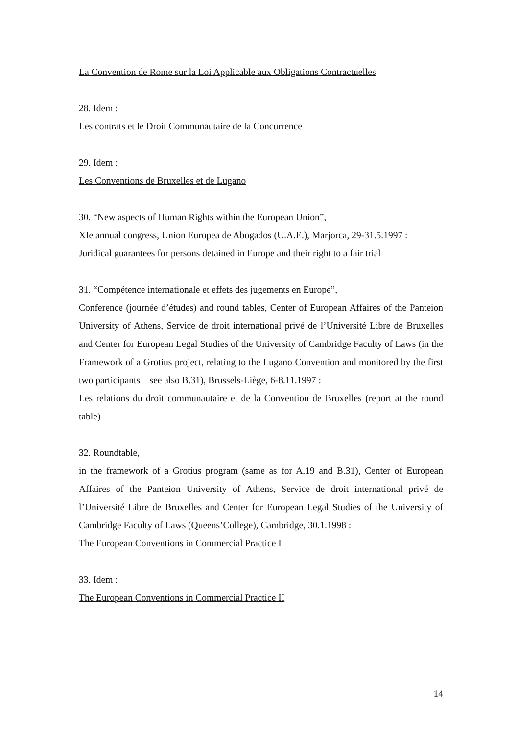La Convention de Rome sur la Loi Applicable aux Obligations Contractuelles
28. Idem :
Les contrats et le Droit Communautaire de la Concurrence
29. Idem :
Les Conventions de Bruxelles et de Lugano
30. “New aspects of Human Rights within the European Union”,
XIe annual congress, Union Europea de Abogados (U.A.E.), Marjorca, 29-31.5.1997 :
Juridical guarantees for persons detained in Europe and their right to a fair trial
31. “Compétence internationale et effets des jugements en Europe”,
Conference (journée d’études) and round tables, Center of European Affaires of the Panteion University of Athens, Service de droit international privé de l’Université Libre de Bruxelles and Center for European Legal Studies of the University of Cambridge Faculty of Laws (in the Framework of a Grotius project, relating to the Lugano Convention and monitored by the first two participants – see also B.31), Brussels-Liège, 6-8.11.1997 :
Les relations du droit communautaire et de la Convention de Bruxelles (report at the round table)
32. Roundtable,
in the framework of a Grotius program (same as for A.19 and B.31), Center of European Affaires of the Panteion University of Athens, Service de droit international privé de l’Université Libre de Bruxelles and Center for European Legal Studies of the University of Cambridge Faculty of Laws (Queens’College), Cambridge, 30.1.1998 :
The European Conventions in Commercial Practice I
33. Idem :
The European Conventions in Commercial Practice II
14